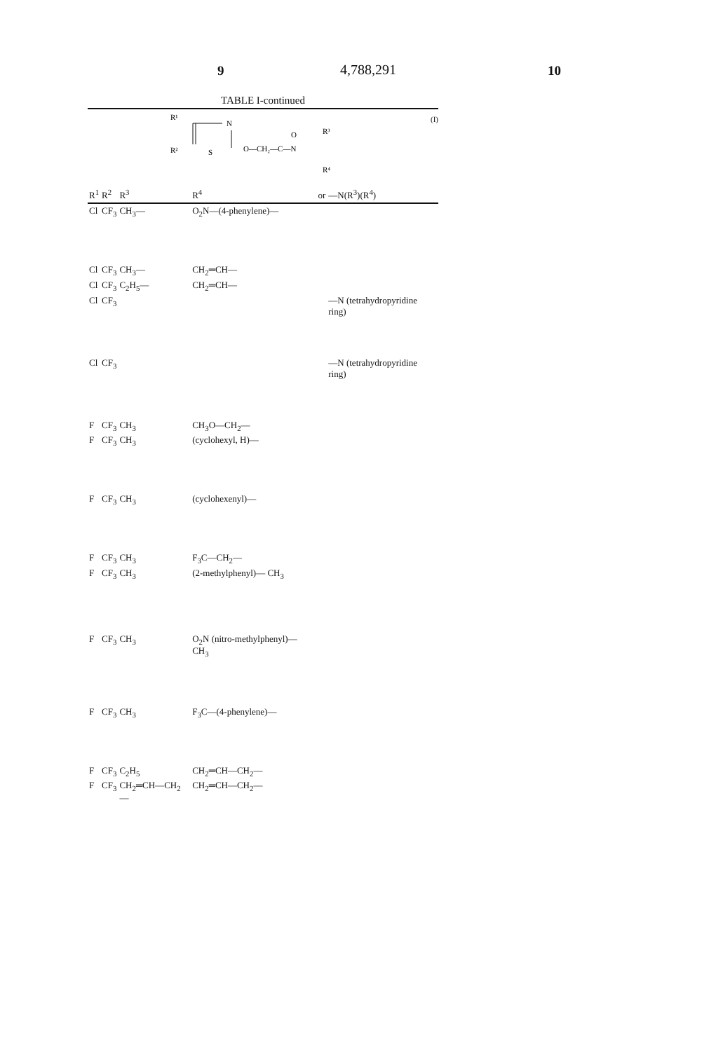4,788,291
9 10
TABLE I-continued
(I)
R¹
N
R²
S
O—CH₂—C—N
O
R³
R⁴
| R<sup>1</sup> | R<sup>2</sup> | R<sup>3</sup> | R<sup>4</sup> | or | —N(R<sup>3</sup>)(R<sup>4</sup>) |
| --- | --- | --- | --- | --- | --- |
| Cl | CF<sub>3</sub> | CH<sub>3</sub>— | O<sub>2</sub>N—(4-phenylene)— | | |
| Cl | CF<sub>3</sub> | CH<sub>3</sub>— | CH<sub>2</sub>═CH— | | |
| Cl | CF<sub>3</sub> | C<sub>2</sub>H<sub>5</sub>— | CH<sub>2</sub>═CH— | | |
| Cl | CF<sub>3</sub> | | | | —N (tetrahydropyridine ring) |
| Cl | CF<sub>3</sub> | | | | —N (tetrahydropyridine ring) |
| F | CF<sub>3</sub> | CH<sub>3</sub> | CH<sub>3</sub>O—CH<sub>2</sub>— | | |
| F | CF<sub>3</sub> | CH<sub>3</sub> | (cyclohexyl, H)— | | |
| F | CF<sub>3</sub> | CH<sub>3</sub> | (cyclohexenyl)— | | |
| F | CF<sub>3</sub> | CH<sub>3</sub> | F<sub>3</sub>C—CH<sub>2</sub>— | | |
| F | CF<sub>3</sub> | CH<sub>3</sub> | (2-methylphenyl)— CH<sub>3</sub> | | |
| F | CF<sub>3</sub> | CH<sub>3</sub> | O<sub>2</sub>N (nitro-methylphenyl)— CH<sub>3</sub> | | |
| F | CF<sub>3</sub> | CH<sub>3</sub> | F<sub>3</sub>C—(4-phenylene)— | | |
| F | CF<sub>3</sub> | C<sub>2</sub>H<sub>5</sub> | CH<sub>2</sub>═CH—CH<sub>2</sub>— | | |
| F | CF<sub>3</sub> | CH<sub>2</sub>═CH—CH<sub>2</sub>— | CH<sub>2</sub>═CH—CH<sub>2</sub>— | | |